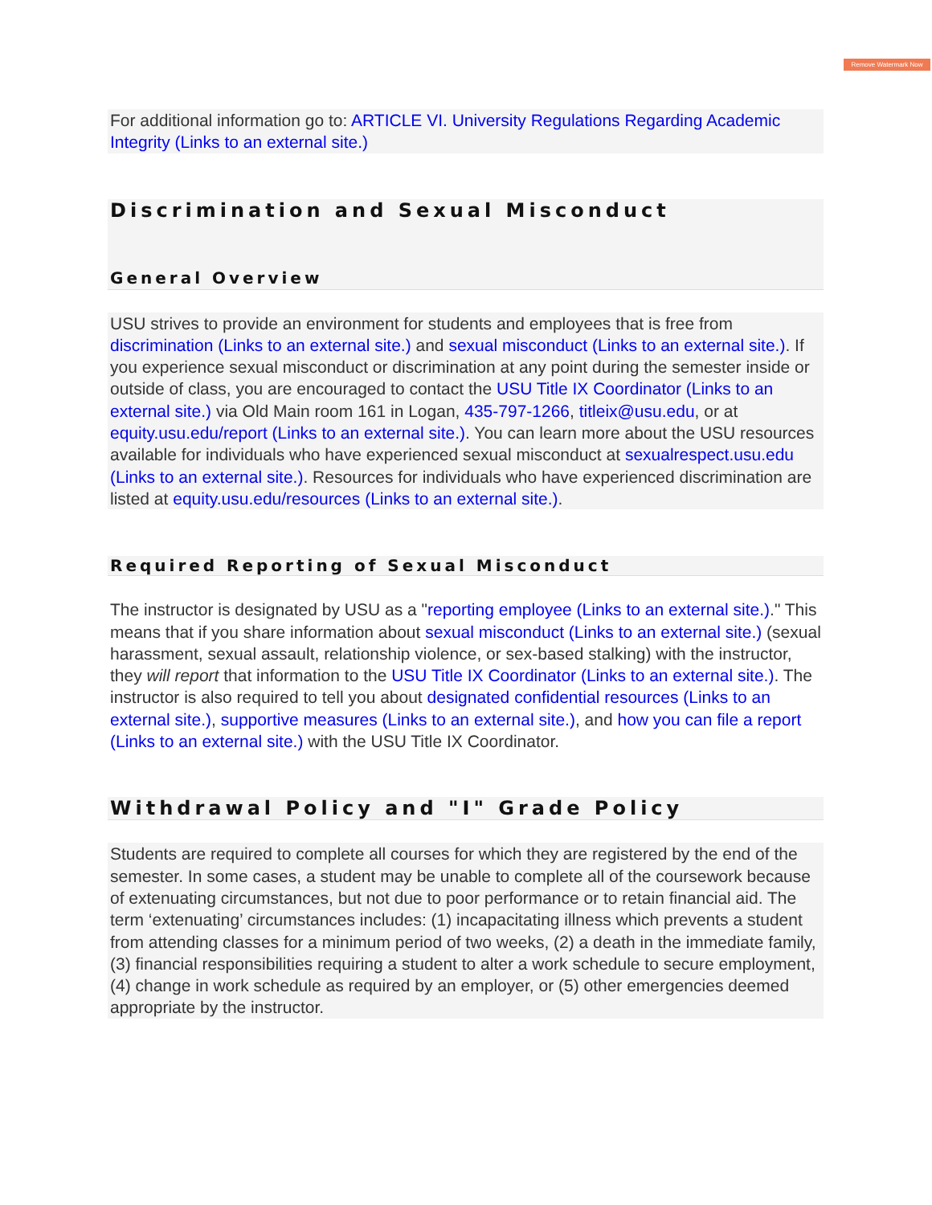Remove Watermark Now
For additional information go to: ARTICLE VI. University Regulations Regarding Academic Integrity (Links to an external site.)
Discrimination and Sexual Misconduct
General Overview
USU strives to provide an environment for students and employees that is free from discrimination (Links to an external site.) and sexual misconduct (Links to an external site.). If you experience sexual misconduct or discrimination at any point during the semester inside or outside of class, you are encouraged to contact the USU Title IX Coordinator (Links to an external site.) via Old Main room 161 in Logan, 435-797-1266, titleix@usu.edu, or at equity.usu.edu/report (Links to an external site.). You can learn more about the USU resources available for individuals who have experienced sexual misconduct at sexualrespect.usu.edu (Links to an external site.). Resources for individuals who have experienced discrimination are listed at equity.usu.edu/resources (Links to an external site.).
Required Reporting of Sexual Misconduct
The instructor is designated by USU as a "reporting employee (Links to an external site.)." This means that if you share information about sexual misconduct (Links to an external site.) (sexual harassment, sexual assault, relationship violence, or sex-based stalking) with the instructor, they will report that information to the USU Title IX Coordinator (Links to an external site.). The instructor is also required to tell you about designated confidential resources (Links to an external site.), supportive measures (Links to an external site.), and how you can file a report (Links to an external site.) with the USU Title IX Coordinator.
Withdrawal Policy and "I" Grade Policy
Students are required to complete all courses for which they are registered by the end of the semester. In some cases, a student may be unable to complete all of the coursework because of extenuating circumstances, but not due to poor performance or to retain financial aid. The term ‘extenuating’ circumstances includes: (1) incapacitating illness which prevents a student from attending classes for a minimum period of two weeks, (2) a death in the immediate family, (3) financial responsibilities requiring a student to alter a work schedule to secure employment, (4) change in work schedule as required by an employer, or (5) other emergencies deemed appropriate by the instructor.